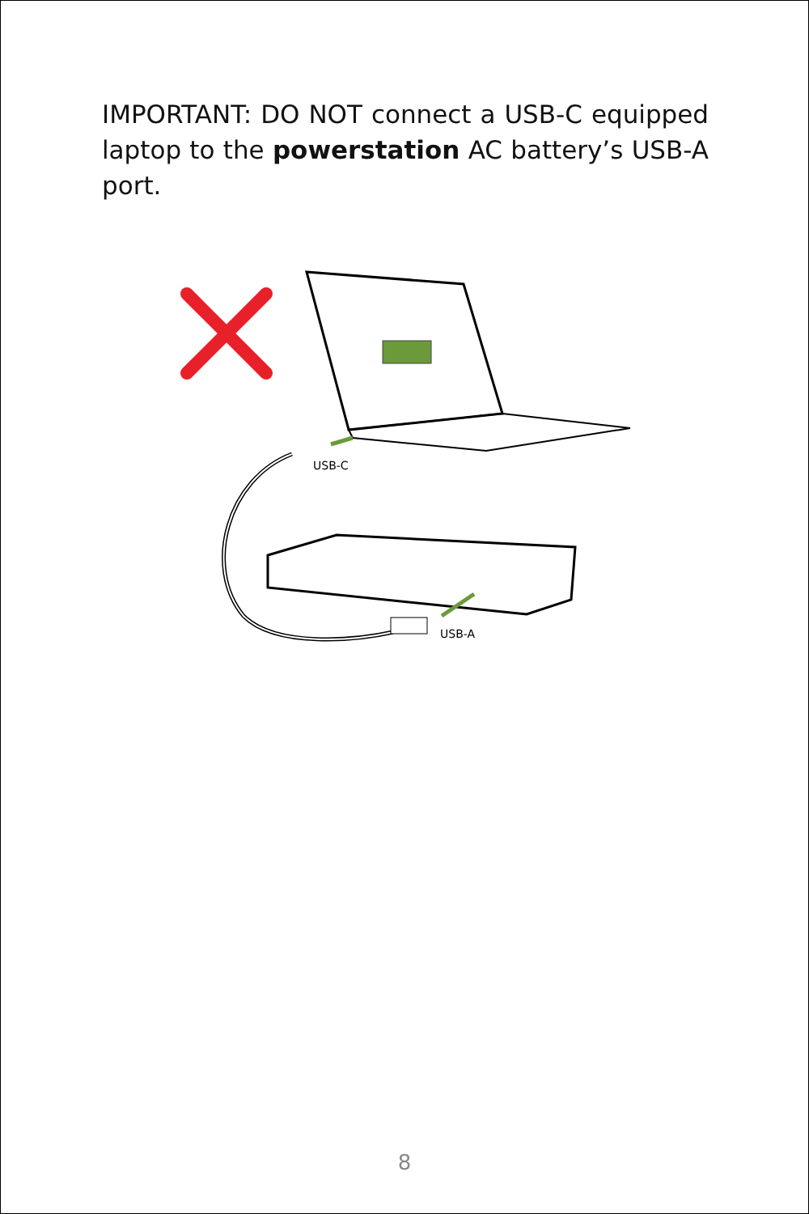IMPORTANT: DO NOT connect a USB-C equipped laptop to the powerstation AC battery’s USB-A port.
USB-C
USB-A
8